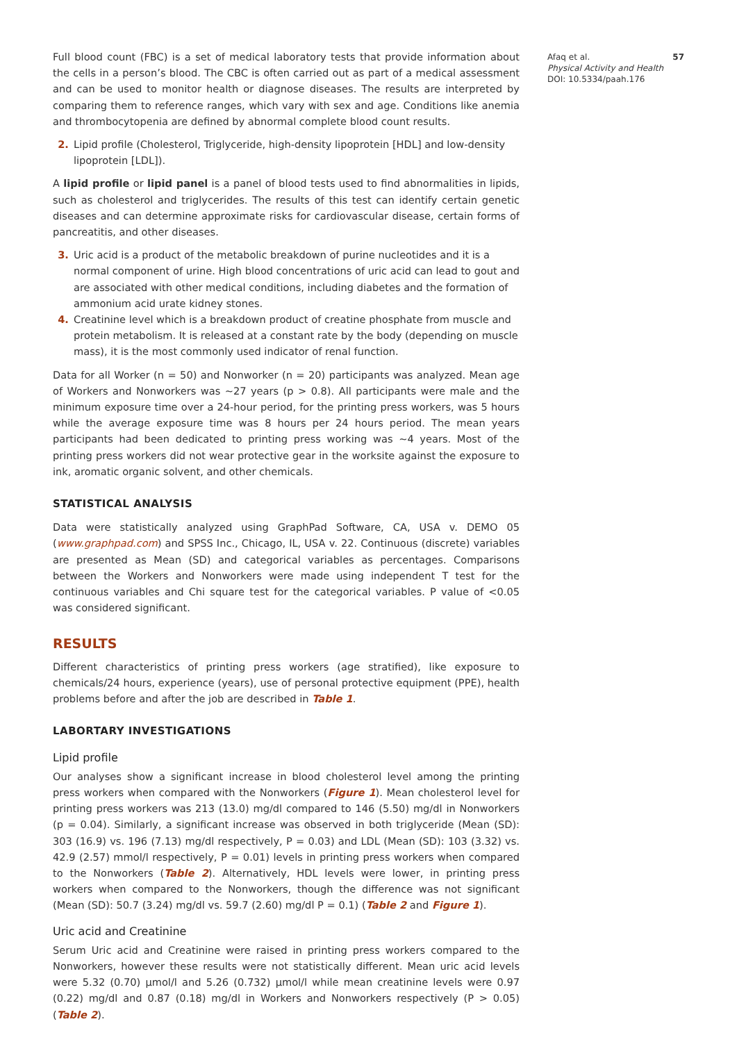Full blood count (FBC) is a set of medical laboratory tests that provide information about the cells in a person’s blood. The CBC is often carried out as part of a medical assessment and can be used to monitor health or diagnose diseases. The results are interpreted by comparing them to reference ranges, which vary with sex and age. Conditions like anemia and thrombocytopenia are defined by abnormal complete blood count results.
2. Lipid profile (Cholesterol, Triglyceride, high-density lipoprotein [HDL] and low-density lipoprotein [LDL]).
A lipid profile or lipid panel is a panel of blood tests used to find abnormalities in lipids, such as cholesterol and triglycerides. The results of this test can identify certain genetic diseases and can determine approximate risks for cardiovascular disease, certain forms of pancreatitis, and other diseases.
3. Uric acid is a product of the metabolic breakdown of purine nucleotides and it is a normal component of urine. High blood concentrations of uric acid can lead to gout and are associated with other medical conditions, including diabetes and the formation of ammonium acid urate kidney stones.
4. Creatinine level which is a breakdown product of creatine phosphate from muscle and protein metabolism. It is released at a constant rate by the body (depending on muscle mass), it is the most commonly used indicator of renal function.
Data for all Worker (n = 50) and Nonworker (n = 20) participants was analyzed. Mean age of Workers and Nonworkers was ~27 years (p > 0.8). All participants were male and the minimum exposure time over a 24-hour period, for the printing press workers, was 5 hours while the average exposure time was 8 hours per 24 hours period. The mean years participants had been dedicated to printing press working was ~4 years. Most of the printing press workers did not wear protective gear in the worksite against the exposure to ink, aromatic organic solvent, and other chemicals.
STATISTICAL ANALYSIS
Data were statistically analyzed using GraphPad Software, CA, USA v. DEMO 05 (www.graphpad.com) and SPSS Inc., Chicago, IL, USA v. 22. Continuous (discrete) variables are presented as Mean (SD) and categorical variables as percentages. Comparisons between the Workers and Nonworkers were made using independent T test for the continuous variables and Chi square test for the categorical variables. P value of <0.05 was considered significant.
RESULTS
Different characteristics of printing press workers (age stratified), like exposure to chemicals/24 hours, experience (years), use of personal protective equipment (PPE), health problems before and after the job are described in Table 1.
LABORTARY INVESTIGATIONS
Lipid profile
Our analyses show a significant increase in blood cholesterol level among the printing press workers when compared with the Nonworkers (Figure 1). Mean cholesterol level for printing press workers was 213 (13.0) mg/dl compared to 146 (5.50) mg/dl in Nonworkers (p = 0.04). Similarly, a significant increase was observed in both triglyceride (Mean (SD): 303 (16.9) vs. 196 (7.13) mg/dl respectively, P = 0.03) and LDL (Mean (SD): 103 (3.32) vs. 42.9 (2.57) mmol/l respectively, P = 0.01) levels in printing press workers when compared to the Nonworkers (Table 2). Alternatively, HDL levels were lower, in printing press workers when compared to the Nonworkers, though the difference was not significant (Mean (SD): 50.7 (3.24) mg/dl vs. 59.7 (2.60) mg/dl P = 0.1) (Table 2 and Figure 1).
Uric acid and Creatinine
Serum Uric acid and Creatinine were raised in printing press workers compared to the Nonworkers, however these results were not statistically different. Mean uric acid levels were 5.32 (0.70) µmol/l and 5.26 (0.732) µmol/l while mean creatinine levels were 0.97 (0.22) mg/dl and 0.87 (0.18) mg/dl in Workers and Nonworkers respectively (P > 0.05) (Table 2).
Afaq et al. 57
Physical Activity and Health
DOI: 10.5334/paah.176